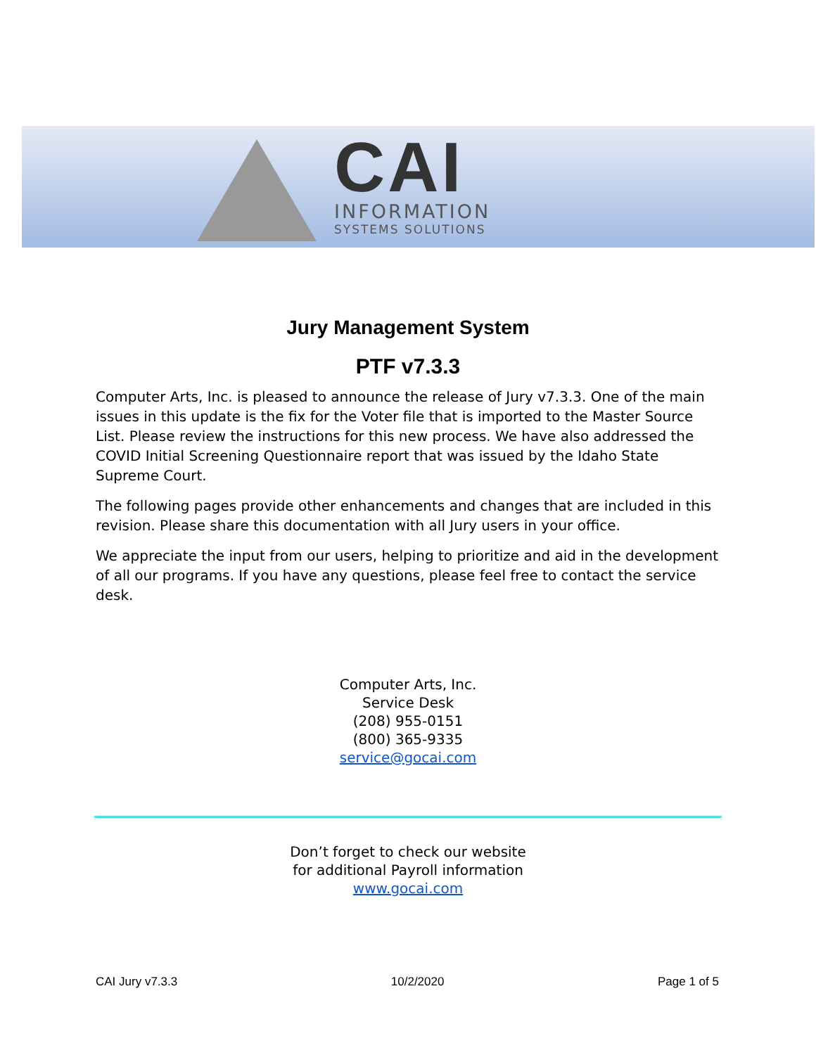CAI
INFORMATION
SYSTEMS SOLUTIONS
Jury Management System
PTF v7.3.3
Computer Arts, Inc. is pleased to announce the release of Jury v7.3.3. One of the main issues in this update is the fix for the Voter file that is imported to the Master Source List. Please review the instructions for this new process. We have also addressed the COVID Initial Screening Questionnaire report that was issued by the Idaho State Supreme Court.
The following pages provide other enhancements and changes that are included in this revision. Please share this documentation with all Jury users in your office.
We appreciate the input from our users, helping to prioritize and aid in the development of all our programs. If you have any questions, please feel free to contact the service desk.
Computer Arts, Inc.
Service Desk
(208) 955-0151
(800) 365-9335
service@gocai.com
Don’t forget to check our website
for additional Payroll information
www.gocai.com
CAI Jury v7.3.3 10/2/2020 Page 1 of 5